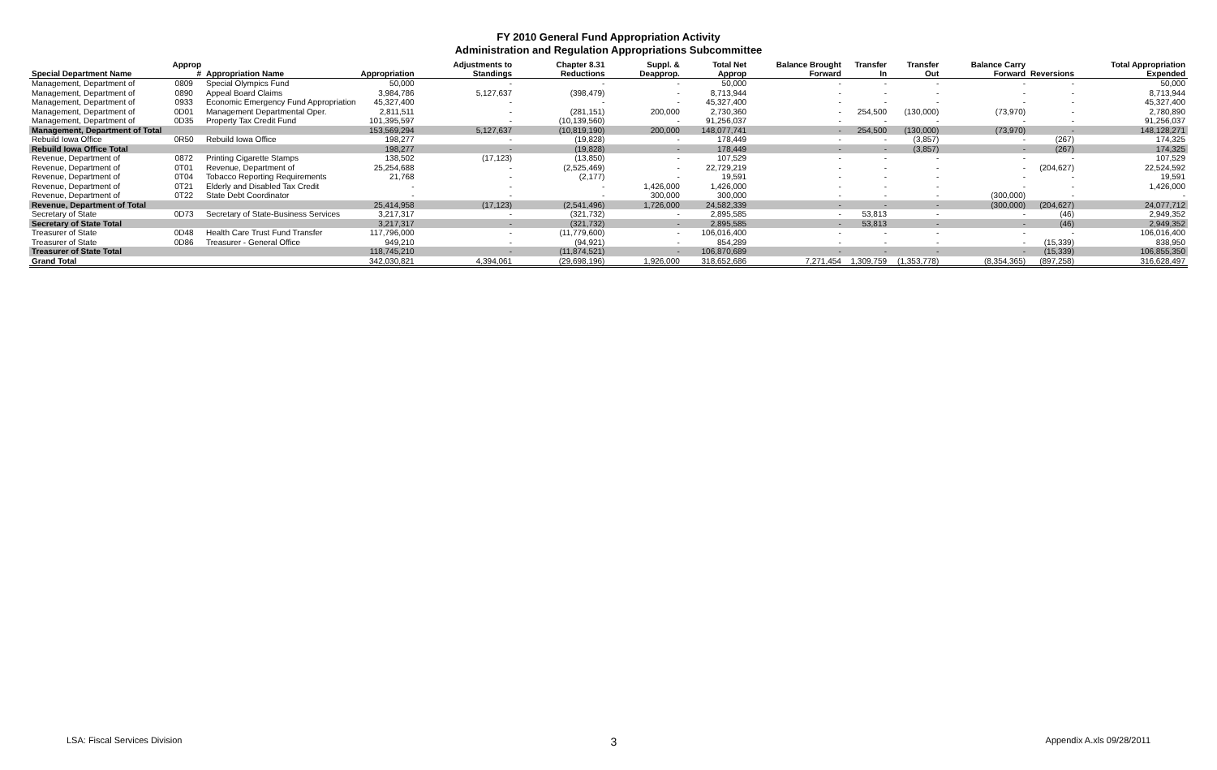FY 2010 General Fund Appropriation Activity
Administration and Regulation Appropriations Subcommittee
| Special Department Name | Approp # | Appropriation Name | Appropriation | Adjustments to Standings | Chapter 8.31 Reductions | Suppl. & Deapprop. | Total Net Approp | Balance Brought Forward | Transfer In | Transfer Out | Balance Carry Forward | Reversions | Total Appropriation Expended |
| --- | --- | --- | --- | --- | --- | --- | --- | --- | --- | --- | --- | --- | --- |
| Management, Department of | 0809 | Special Olympics Fund | 50,000 | - | - | - | 50,000 | - | - | - | - | - | 50,000 |
| Management, Department of | 0890 | Appeal Board Claims | 3,984,786 | 5,127,637 | (398,479) | - | 8,713,944 | - | - | - | - | - | 8,713,944 |
| Management, Department of | 0933 | Economic Emergency Fund Appropriation | 45,327,400 | - | - | - | 45,327,400 | - | - | - | - | - | 45,327,400 |
| Management, Department of | 0D01 | Management Departmental Oper. | 2,811,511 | - | (281,151) | 200,000 | 2,730,360 | - | 254,500 | (130,000) | (73,970) | - | 2,780,890 |
| Management, Department of | 0D35 | Property Tax Credit Fund | 101,395,597 | - | (10,139,560) | - | 91,256,037 | - | - | - | - | - | 91,256,037 |
| Management, Department of Total | | | 153,569,294 | 5,127,637 | (10,819,190) | 200,000 | 148,077,741 | - | 254,500 | (130,000) | (73,970) | - | 148,128,271 |
| Rebuild Iowa Office | 0R50 | Rebuild Iowa Office | 198,277 | - | (19,828) | - | 178,449 | - | - | (3,857) | - | (267) | 174,325 |
| Rebuild Iowa Office Total | | | 198,277 | - | (19,828) | - | 178,449 | - | - | (3,857) | - | (267) | 174,325 |
| Revenue, Department of | 0872 | Printing Cigarette Stamps | 138,502 | (17,123) | (13,850) | - | 107,529 | - | - | - | - | - | 107,529 |
| Revenue, Department of | 0T01 | Revenue, Department of | 25,254,688 | - | (2,525,469) | - | 22,729,219 | - | - | - | - | (204,627) | 22,524,592 |
| Revenue, Department of | 0T04 | Tobacco Reporting Requirements | 21,768 | - | (2,177) | - | 19,591 | - | - | - | - | - | 19,591 |
| Revenue, Department of | 0T21 | Elderly and Disabled Tax Credit | - | - | - | 1,426,000 | 1,426,000 | - | - | - | - | - | 1,426,000 |
| Revenue, Department of | 0T22 | State Debt Coordinator | - | - | - | 300,000 | 300,000 | - | - | - | (300,000) | - | - |
| Revenue, Department of Total | | | 25,414,958 | (17,123) | (2,541,496) | 1,726,000 | 24,582,339 | - | - | - | (300,000) | (204,627) | 24,077,712 |
| Secretary of State | 0D73 | Secretary of State-Business Services | 3,217,317 | - | (321,732) | - | 2,895,585 | - | 53,813 | - | - | (46) | 2,949,352 |
| Secretary of State Total | | | 3,217,317 | - | (321,732) | - | 2,895,585 | - | 53,813 | - | - | (46) | 2,949,352 |
| Treasurer of State | 0D48 | Health Care Trust Fund Transfer | 117,796,000 | - | (11,779,600) | - | 106,016,400 | - | - | - | - | - | 106,016,400 |
| Treasurer of State | 0D86 | Treasurer - General Office | 949,210 | - | (94,921) | - | 854,289 | - | - | - | - | (15,339) | 838,950 |
| Treasurer of State Total | | | 118,745,210 | - | (11,874,521) | - | 106,870,689 | - | - | - | - | (15,339) | 106,855,350 |
| Grand Total | | | 342,030,821 | 4,394,061 | (29,698,196) | 1,926,000 | 318,652,686 | 7,271,454 | 1,309,759 | (1,353,778) | (8,354,365) | (897,258) | 316,628,497 |
LSA: Fiscal Services Division 3 Appendix A.xls 09/28/2011